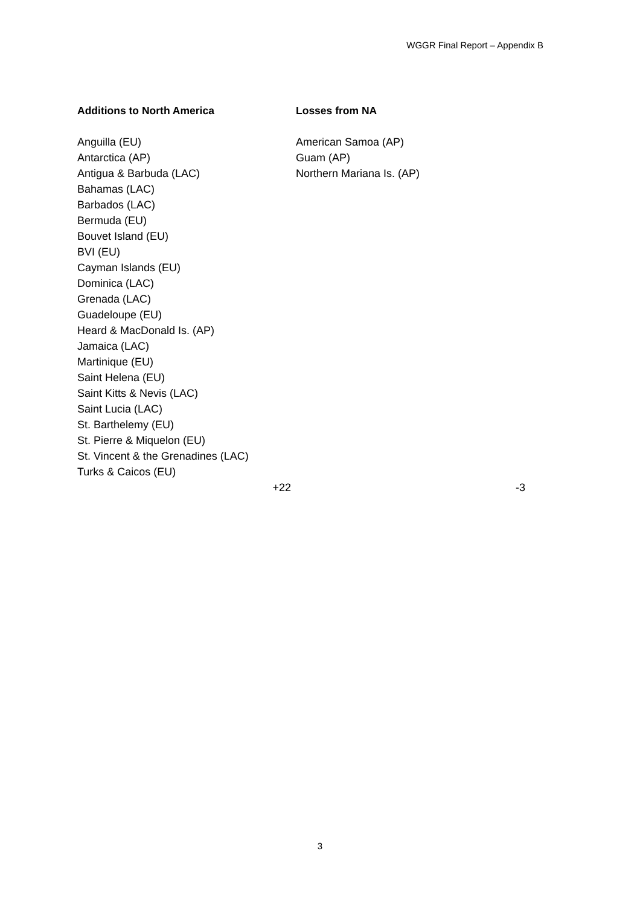WGGR Final Report – Appendix B
| Additions to North America | Losses from NA |
| --- | --- |
| Anguilla (EU) Antarctica (AP) Antigua & Barbuda (LAC) Bahamas (LAC) Barbados (LAC) Bermuda (EU) Bouvet Island (EU) BVI (EU) Cayman Islands (EU) Dominica (LAC) Grenada (LAC) Guadeloupe (EU) Heard & MacDonald Is. (AP) Jamaica (LAC) Martinique (EU) Saint Helena (EU) Saint Kitts & Nevis (LAC) Saint Lucia (LAC) St. Barthelemy (EU) St. Pierre & Miquelon (EU) St. Vincent & the Grenadines (LAC) Turks & Caicos (EU) | American Samoa (AP) Guam (AP) Northern Mariana Is. (AP) |
| +22 | -3 |
3